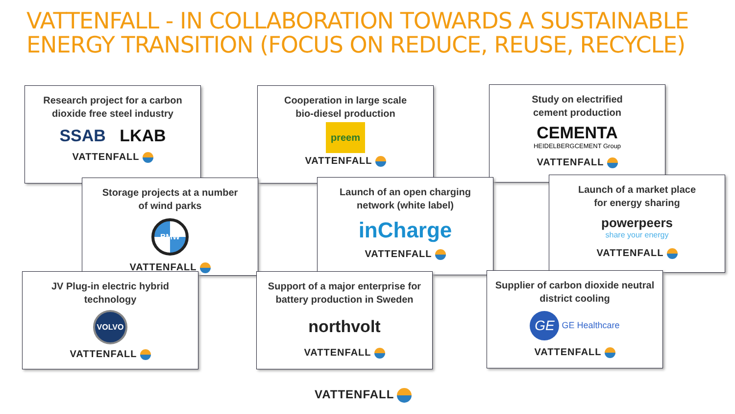VATTENFALL - IN COLLABORATION TOWARDS A SUSTAINABLE ENERGY TRANSITION (FOCUS ON REDUCE, REUSE, RECYCLE)
Research project for a carbon
dioxide free steel industry
SSAB LKAB
VATTENFALL
Cooperation in large scale
bio-diesel production
preem
VATTENFALL
Study on electrified
cement production
CEMENTA
HEIDELBERGCEMENT Group
VATTENFALL
Storage projects at a number
of wind parks
BMW
VATTENFALL
Launch of an open charging
network (white label)
inCharge
VATTENFALL
Launch of a market place
for energy sharing
powerpeers
share your energy
VATTENFALL
JV Plug-in electric hybrid
technology
VOLVO
VATTENFALL
Support of a major enterprise for
battery production in Sweden
northvolt
VATTENFALL
Supplier of carbon dioxide neutral
district cooling
GE GE Healthcare
VATTENFALL
VATTENFALL